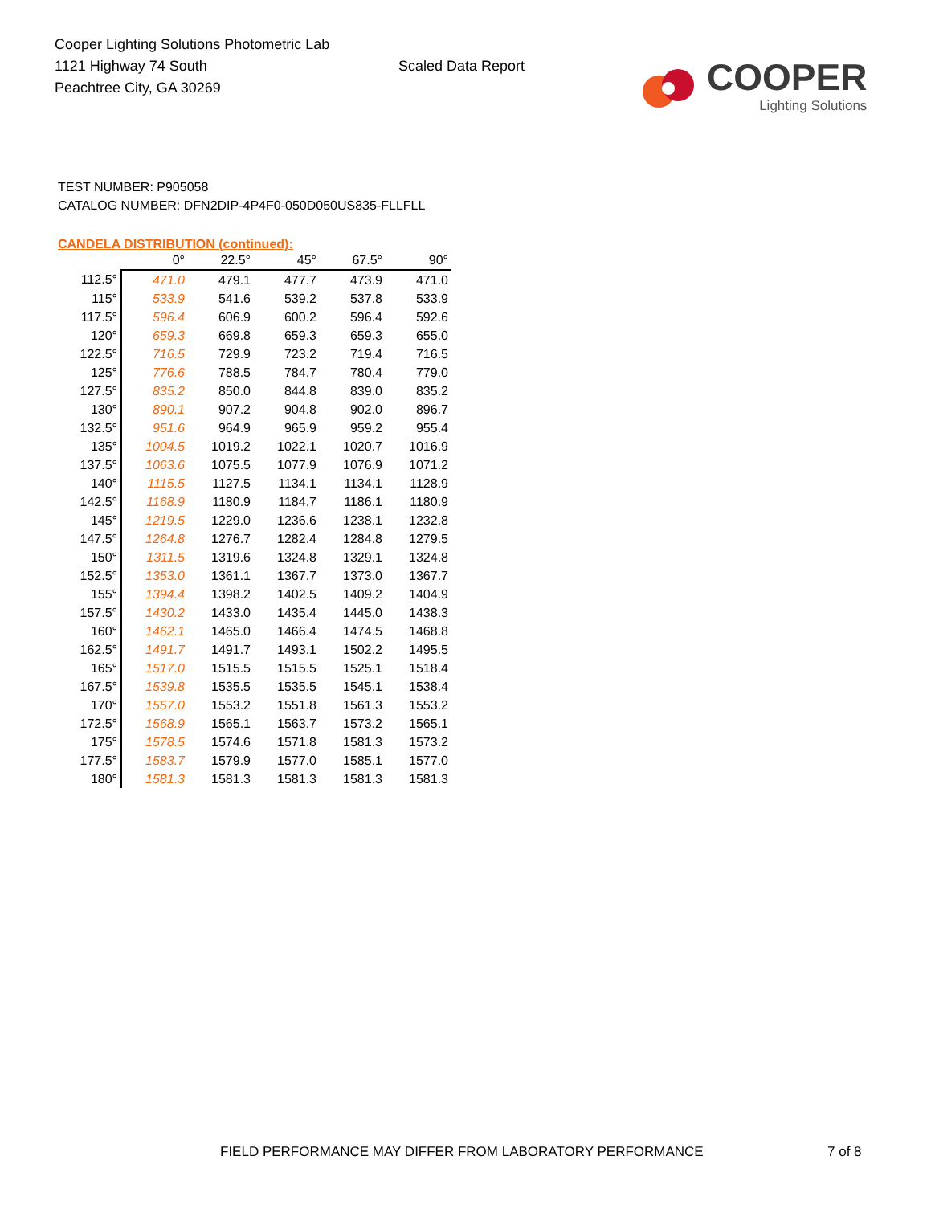Cooper Lighting Solutions Photometric Lab
1121 Highway 74 South
Peachtree City, GA 30269
Scaled Data Report
COOPER
Lighting Solutions
TEST NUMBER: P905058
CATALOG NUMBER: DFN2DIP-4P4F0-050D050US835-FLLFLL
CANDELA DISTRIBUTION (continued):
| | 0° | 22.5° | 45° | 67.5° | 90° |
| --- | --- | --- | --- | --- | --- |
| 112.5° | 471.0 | 479.1 | 477.7 | 473.9 | 471.0 |
| 115° | 533.9 | 541.6 | 539.2 | 537.8 | 533.9 |
| 117.5° | 596.4 | 606.9 | 600.2 | 596.4 | 592.6 |
| 120° | 659.3 | 669.8 | 659.3 | 659.3 | 655.0 |
| 122.5° | 716.5 | 729.9 | 723.2 | 719.4 | 716.5 |
| 125° | 776.6 | 788.5 | 784.7 | 780.4 | 779.0 |
| 127.5° | 835.2 | 850.0 | 844.8 | 839.0 | 835.2 |
| 130° | 890.1 | 907.2 | 904.8 | 902.0 | 896.7 |
| 132.5° | 951.6 | 964.9 | 965.9 | 959.2 | 955.4 |
| 135° | 1004.5 | 1019.2 | 1022.1 | 1020.7 | 1016.9 |
| 137.5° | 1063.6 | 1075.5 | 1077.9 | 1076.9 | 1071.2 |
| 140° | 1115.5 | 1127.5 | 1134.1 | 1134.1 | 1128.9 |
| 142.5° | 1168.9 | 1180.9 | 1184.7 | 1186.1 | 1180.9 |
| 145° | 1219.5 | 1229.0 | 1236.6 | 1238.1 | 1232.8 |
| 147.5° | 1264.8 | 1276.7 | 1282.4 | 1284.8 | 1279.5 |
| 150° | 1311.5 | 1319.6 | 1324.8 | 1329.1 | 1324.8 |
| 152.5° | 1353.0 | 1361.1 | 1367.7 | 1373.0 | 1367.7 |
| 155° | 1394.4 | 1398.2 | 1402.5 | 1409.2 | 1404.9 |
| 157.5° | 1430.2 | 1433.0 | 1435.4 | 1445.0 | 1438.3 |
| 160° | 1462.1 | 1465.0 | 1466.4 | 1474.5 | 1468.8 |
| 162.5° | 1491.7 | 1491.7 | 1493.1 | 1502.2 | 1495.5 |
| 165° | 1517.0 | 1515.5 | 1515.5 | 1525.1 | 1518.4 |
| 167.5° | 1539.8 | 1535.5 | 1535.5 | 1545.1 | 1538.4 |
| 170° | 1557.0 | 1553.2 | 1551.8 | 1561.3 | 1553.2 |
| 172.5° | 1568.9 | 1565.1 | 1563.7 | 1573.2 | 1565.1 |
| 175° | 1578.5 | 1574.6 | 1571.8 | 1581.3 | 1573.2 |
| 177.5° | 1583.7 | 1579.9 | 1577.0 | 1585.1 | 1577.0 |
| 180° | 1581.3 | 1581.3 | 1581.3 | 1581.3 | 1581.3 |
FIELD PERFORMANCE MAY DIFFER FROM LABORATORY PERFORMANCE
7 of 8